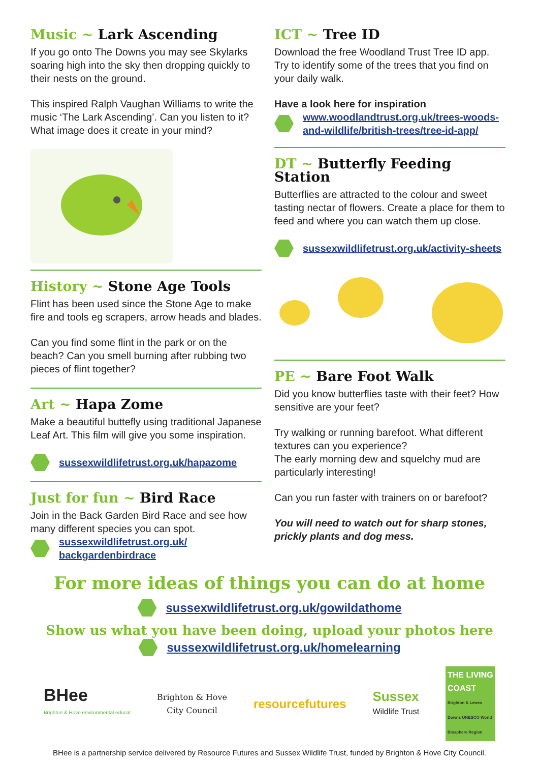Music ~ Lark Ascending
If you go onto The Downs you may see Skylarks soaring high into the sky then dropping quickly to their nests on the ground.
This inspired Ralph Vaughan Williams to write the music ‘The Lark Ascending’. Can you listen to it? What image does it create in your mind?
History ~ Stone Age Tools
Flint has been used since the Stone Age to make fire and tools eg scrapers, arrow heads and blades.
Can you find some flint in the park or on the beach? Can you smell burning after rubbing two pieces of flint together?
Art ~ Hapa Zome
Make a beautiful buttefly using traditional Japanese Leaf Art. This film will give you some inspiration.
sussexwildlifetrust.org.uk/hapazome
Just for fun ~ Bird Race
Join in the Back Garden Bird Race and see how many different species you can spot.
sussexwildlifetrust.org.uk/
backgardenbirdrace
ICT ~ Tree ID
Download the free Woodland Trust Tree ID app. Try to identify some of the trees that you find on your daily walk.
Have a look here for inspiration
www.woodlandtrust.org.uk/trees-woods-and-wildlife/british-trees/tree-id-app/
DT ~ Butterfly Feeding Station
Butterflies are attracted to the colour and sweet tasting nectar of flowers. Create a place for them to feed and where you can watch them up close.
sussexwildlifetrust.org.uk/activity-sheets
PE ~ Bare Foot Walk
Did you know butterflies taste with their feet? How sensitive are your feet?
Try walking or running barefoot. What different textures can you experience?
The early morning dew and squelchy mud are particularly interesting!
Can you run faster with trainers on or barefoot?
You will need to watch out for sharp stones, prickly plants and dog mess.
For more ideas of things you can do at home
sussexwildlifetrust.org.uk/gowildathome
Show us what you have been doing, upload your photos here
sussexwildlifetrust.org.uk/homelearning
BHee
Brighton & Hove environmental educat
Brighton & Hove
City Council
resourcefutures
Sussex
Wildlife Trust
THE LIVING COAST
Brighton & Lewes Downs UNESCO World Biosphere Region
BHee is a partnership service delivered by Resource Futures and Sussex Wildlife Trust, funded by Brighton & Hove City Council.